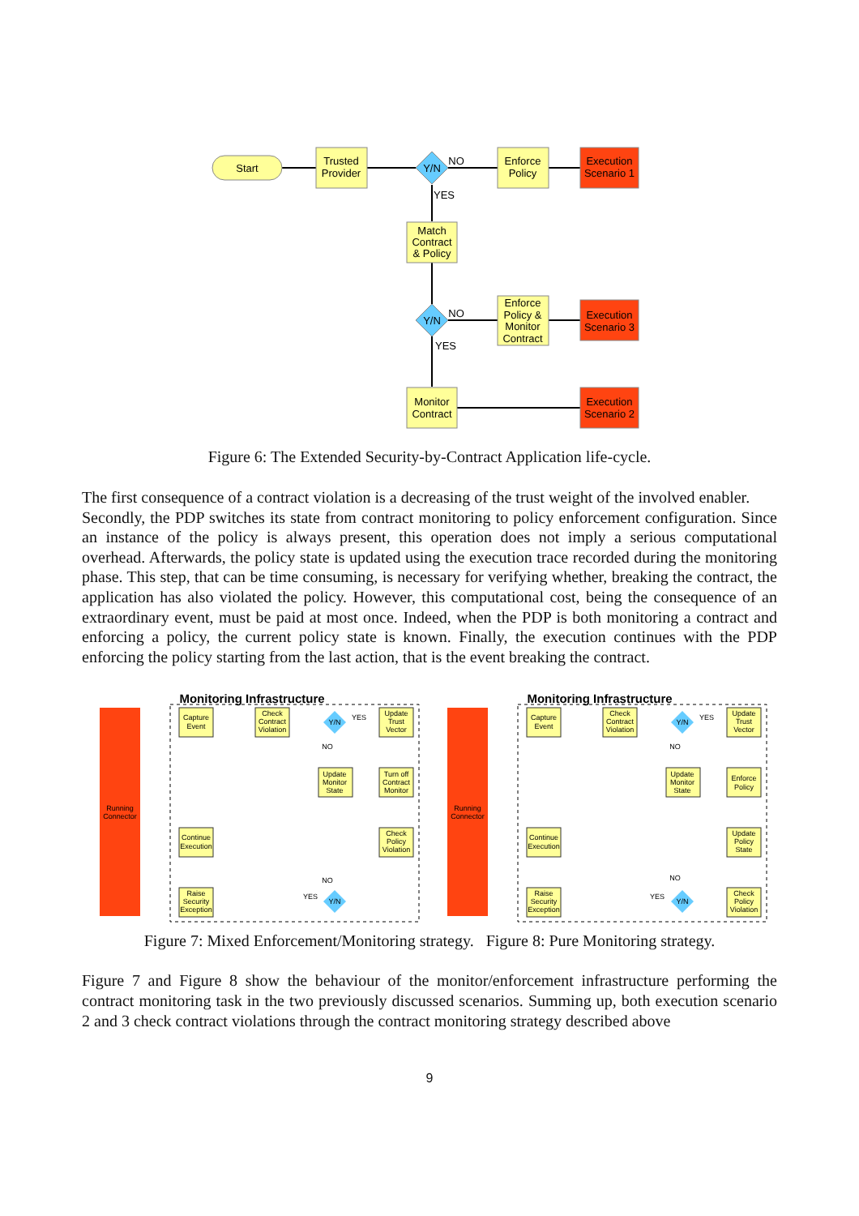Start
Trusted
Provider
Y/N
NO
YES
Enforce
Policy
Execution
Scenario 1
Match
Contract
& Policy
Y/N
NO
YES
Enforce
Policy &
Monitor
Contract
Execution
Scenario 3
Monitor
Contract
Execution
Scenario 2
Figure 6: The Extended Security-by-Contract Application life-cycle.
The first consequence of a contract violation is a decreasing of the trust weight of the involved enabler.
Secondly, the PDP switches its state from contract monitoring to policy enforcement configuration. Since an instance of the policy is always present, this operation does not imply a serious computational overhead. Afterwards, the policy state is updated using the execution trace recorded during the monitoring phase. This step, that can be time consuming, is necessary for verifying whether, breaking the contract, the application has also violated the policy. However, this computational cost, being the consequence of an extraordinary event, must be paid at most once. Indeed, when the PDP is both monitoring a contract and enforcing a policy, the current policy state is known. Finally, the execution continues with the PDP enforcing the policy starting from the last action, that is the event breaking the contract.
Monitoring Infrastructure
Running
Connector
Capture
Event
Check
Contract
Violation
Y/N
Update
Trust
Vector
Update
Monitor
State
Turn off
Contract
Monitor
Continue
Execution
Check
Policy
Violation
Raise
Security
Exception
Y/N
YES
NO
NO
YES
Monitoring Infrastructure
Running
Connector
Capture
Event
Check
Contract
Violation
Y/N
Update
Trust
Vector
Update
Monitor
State
Enforce
Policy
Continue
Execution
Update
Policy
State
Raise
Security
Exception
Y/N
Check
Policy
Violation
YES
NO
NO
YES
Figure 7: Mixed Enforcement/Monitoring strategy. Figure 8: Pure Monitoring strategy.
Figure 7 and Figure 8 show the behaviour of the monitor/enforcement infrastructure performing the contract monitoring task in the two previously discussed scenarios. Summing up, both execution scenario 2 and 3 check contract violations through the contract monitoring strategy described above
9